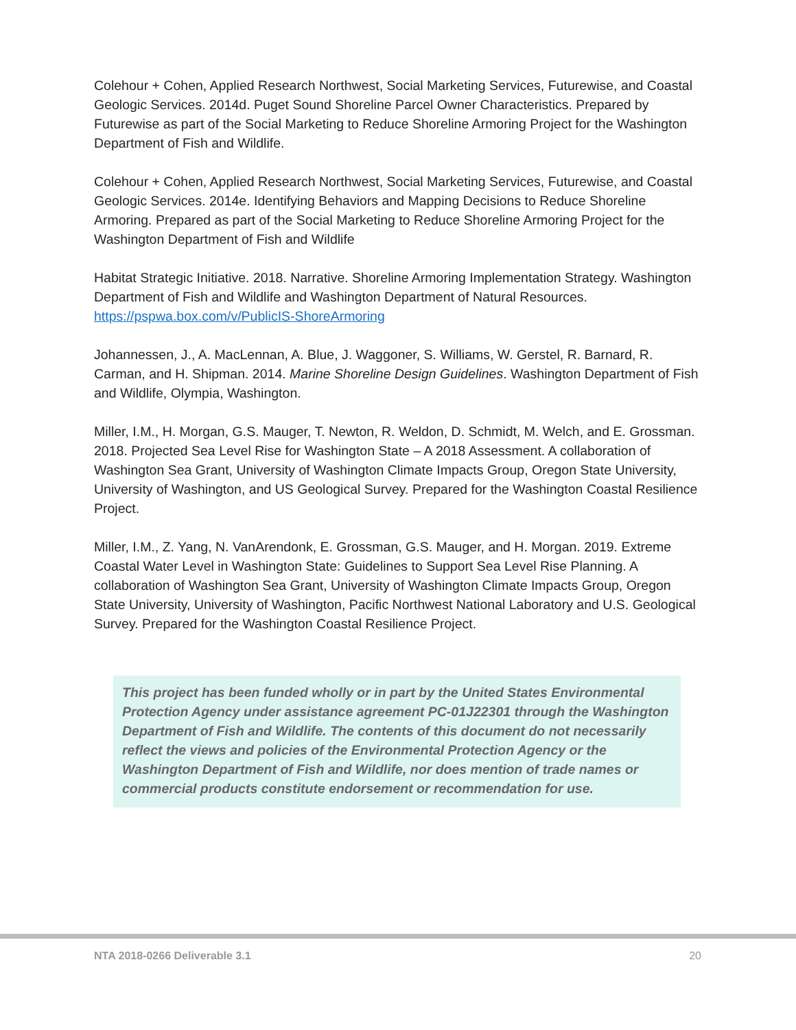Colehour + Cohen, Applied Research Northwest, Social Marketing Services, Futurewise, and Coastal Geologic Services. 2014d. Puget Sound Shoreline Parcel Owner Characteristics. Prepared by Futurewise as part of the Social Marketing to Reduce Shoreline Armoring Project for the Washington Department of Fish and Wildlife.
Colehour + Cohen, Applied Research Northwest, Social Marketing Services, Futurewise, and Coastal Geologic Services. 2014e. Identifying Behaviors and Mapping Decisions to Reduce Shoreline Armoring. Prepared as part of the Social Marketing to Reduce Shoreline Armoring Project for the Washington Department of Fish and Wildlife
Habitat Strategic Initiative. 2018. Narrative. Shoreline Armoring Implementation Strategy. Washington Department of Fish and Wildlife and Washington Department of Natural Resources. https://pspwa.box.com/v/PublicIS-ShoreArmoring
Johannessen, J., A. MacLennan, A. Blue, J. Waggoner, S. Williams, W. Gerstel, R. Barnard, R. Carman, and H. Shipman. 2014. Marine Shoreline Design Guidelines. Washington Department of Fish and Wildlife, Olympia, Washington.
Miller, I.M., H. Morgan, G.S. Mauger, T. Newton, R. Weldon, D. Schmidt, M. Welch, and E. Grossman. 2018. Projected Sea Level Rise for Washington State – A 2018 Assessment. A collaboration of Washington Sea Grant, University of Washington Climate Impacts Group, Oregon State University, University of Washington, and US Geological Survey. Prepared for the Washington Coastal Resilience Project.
Miller, I.M., Z. Yang, N. VanArendonk, E. Grossman, G.S. Mauger, and H. Morgan. 2019. Extreme Coastal Water Level in Washington State: Guidelines to Support Sea Level Rise Planning. A collaboration of Washington Sea Grant, University of Washington Climate Impacts Group, Oregon State University, University of Washington, Pacific Northwest National Laboratory and U.S. Geological Survey. Prepared for the Washington Coastal Resilience Project.
This project has been funded wholly or in part by the United States Environmental Protection Agency under assistance agreement PC-01J22301 through the Washington Department of Fish and Wildlife. The contents of this document do not necessarily reflect the views and policies of the Environmental Protection Agency or the Washington Department of Fish and Wildlife, nor does mention of trade names or commercial products constitute endorsement or recommendation for use.
NTA 2018-0266 Deliverable 3.1 20